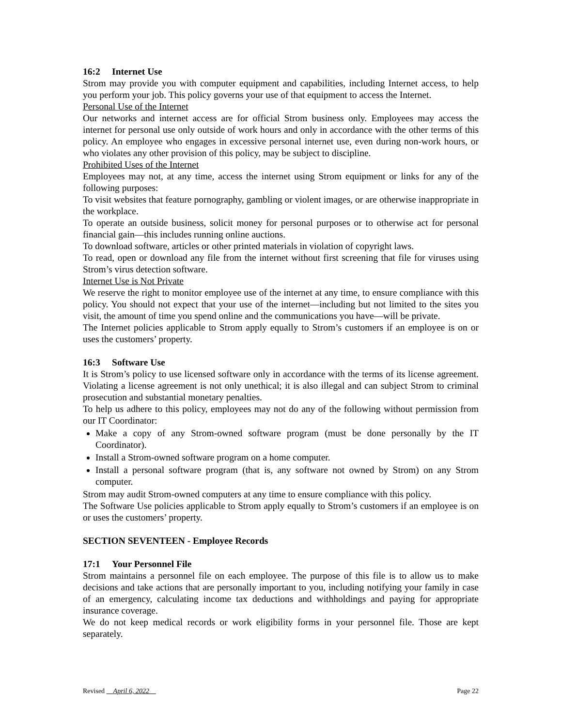16:2 Internet Use
Strom may provide you with computer equipment and capabilities, including Internet access, to help you perform your job. This policy governs your use of that equipment to access the Internet.
Personal Use of the Internet
Our networks and internet access are for official Strom business only. Employees may access the internet for personal use only outside of work hours and only in accordance with the other terms of this policy. An employee who engages in excessive personal internet use, even during non-work hours, or who violates any other provision of this policy, may be subject to discipline.
Prohibited Uses of the Internet
Employees may not, at any time, access the internet using Strom equipment or links for any of the following purposes:
To visit websites that feature pornography, gambling or violent images, or are otherwise inappropriate in the workplace.
To operate an outside business, solicit money for personal purposes or to otherwise act for personal financial gain—this includes running online auctions.
To download software, articles or other printed materials in violation of copyright laws.
To read, open or download any file from the internet without first screening that file for viruses using Strom’s virus detection software.
Internet Use is Not Private
We reserve the right to monitor employee use of the internet at any time, to ensure compliance with this policy. You should not expect that your use of the internet—including but not limited to the sites you visit, the amount of time you spend online and the communications you have—will be private.
The Internet policies applicable to Strom apply equally to Strom’s customers if an employee is on or uses the customers’ property.
16:3 Software Use
It is Strom’s policy to use licensed software only in accordance with the terms of its license agreement. Violating a license agreement is not only unethical; it is also illegal and can subject Strom to criminal prosecution and substantial monetary penalties.
To help us adhere to this policy, employees may not do any of the following without permission from our IT Coordinator:
Make a copy of any Strom-owned software program (must be done personally by the IT Coordinator).
Install a Strom-owned software program on a home computer.
Install a personal software program (that is, any software not owned by Strom) on any Strom computer.
Strom may audit Strom-owned computers at any time to ensure compliance with this policy.
The Software Use policies applicable to Strom apply equally to Strom’s customers if an employee is on or uses the customers’ property.
SECTION SEVENTEEN - Employee Records
17:1 Your Personnel File
Strom maintains a personnel file on each employee. The purpose of this file is to allow us to make decisions and take actions that are personally important to you, including notifying your family in case of an emergency, calculating income tax deductions and withholdings and paying for appropriate insurance coverage.
We do not keep medical records or work eligibility forms in your personnel file. Those are kept separately.
Revised April 6, 2022 Page 22